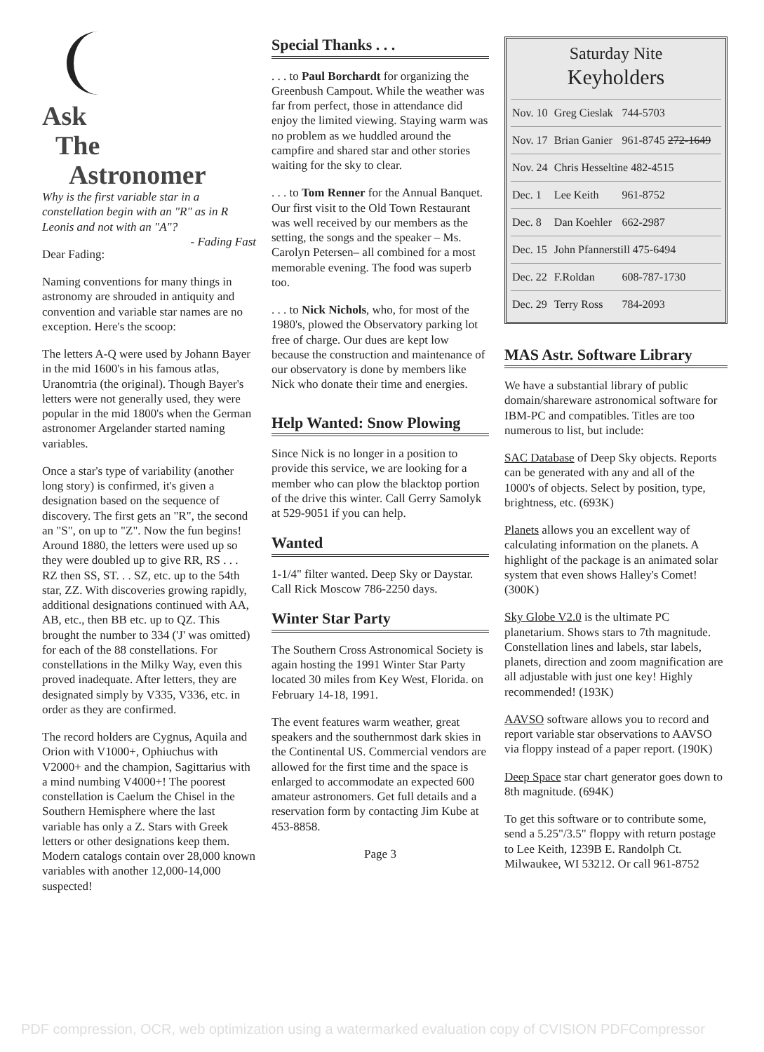Ask
The
Astronomer
Why is the first variable star in a constellation begin with an "R" as in R Leonis and not with an "A"?
- Fading Fast
Dear Fading:
Naming conventions for many things in astronomy are shrouded in antiquity and convention and variable star names are no exception. Here's the scoop:
The letters A-Q were used by Johann Bayer in the mid 1600's in his famous atlas, Uranomtria (the original). Though Bayer's letters were not generally used, they were popular in the mid 1800's when the German astronomer Argelander started naming variables.
Once a star's type of variability (another long story) is confirmed, it's given a designation based on the sequence of discovery. The first gets an "R", the second an "S", on up to "Z". Now the fun begins! Around 1880, the letters were used up so they were doubled up to give RR, RS . . . RZ then SS, ST. . . SZ, etc. up to the 54th star, ZZ. With discoveries growing rapidly, additional designations continued with AA, AB, etc., then BB etc. up to QZ. This brought the number to 334 ('J' was omitted) for each of the 88 constellations. For constellations in the Milky Way, even this proved inadequate. After letters, they are designated simply by V335, V336, etc. in order as they are confirmed.
The record holders are Cygnus, Aquila and Orion with V1000+, Ophiuchus with V2000+ and the champion, Sagittarius with a mind numbing V4000+! The poorest constellation is Caelum the Chisel in the Southern Hemisphere where the last variable has only a Z. Stars with Greek letters or other designations keep them. Modern catalogs contain over 28,000 known variables with another 12,000-14,000 suspected!
Special Thanks . . .
. . . to Paul Borchardt for organizing the Greenbush Campout. While the weather was far from perfect, those in attendance did enjoy the limited viewing. Staying warm was no problem as we huddled around the campfire and shared star and other stories waiting for the sky to clear.
. . . to Tom Renner for the Annual Banquet. Our first visit to the Old Town Restaurant was well received by our members as the setting, the songs and the speaker – Ms. Carolyn Petersen– all combined for a most memorable evening. The food was superb too.
. . . to Nick Nichols, who, for most of the 1980's, plowed the Observatory parking lot free of charge. Our dues are kept low because the construction and maintenance of our observatory is done by members like Nick who donate their time and energies.
Help Wanted: Snow Plowing
Since Nick is no longer in a position to provide this service, we are looking for a member who can plow the blacktop portion of the drive this winter. Call Gerry Samolyk at 529-9051 if you can help.
Wanted
1-1/4" filter wanted. Deep Sky or Daystar. Call Rick Moscow 786-2250 days.
Winter Star Party
The Southern Cross Astronomical Society is again hosting the 1991 Winter Star Party located 30 miles from Key West, Florida. on February 14-18, 1991.
The event features warm weather, great speakers and the southernmost dark skies in the Continental US. Commercial vendors are allowed for the first time and the space is enlarged to accommodate an expected 600 amateur astronomers. Get full details and a reservation form by contacting Jim Kube at 453-8858.
Page 3
Saturday Nite
Keyholders
| Nov. 10 | Greg Cieslak | 744-5703 |
| Nov. 17 | Brian Ganier | 961-8745 272-1649 |
| Nov. 24 | Chris Hesseltine 482-4515 | |
| Dec. 1 | Lee Keith | 961-8752 |
| Dec. 8 | Dan Koehler | 662-2987 |
| Dec. 15 | John Pfannerstill 475-6494 | |
| Dec. 22 | F.Roldan | 608-787-1730 |
| Dec. 29 | Terry Ross | 784-2093 |
MAS Astr. Software Library
We have a substantial library of public domain/shareware astronomical software for IBM-PC and compatibles. Titles are too numerous to list, but include:
SAC Database of Deep Sky objects. Reports can be generated with any and all of the 1000's of objects. Select by position, type, brightness, etc. (693K)
Planets allows you an excellent way of calculating information on the planets. A highlight of the package is an animated solar system that even shows Halley's Comet! (300K)
Sky Globe V2.0 is the ultimate PC planetarium. Shows stars to 7th magnitude. Constellation lines and labels, star labels, planets, direction and zoom magnification are all adjustable with just one key! Highly recommended! (193K)
AAVSO software allows you to record and report variable star observations to AAVSO via floppy instead of a paper report. (190K)
Deep Space star chart generator goes down to 8th magnitude. (694K)
To get this software or to contribute some, send a 5.25"/3.5" floppy with return postage to Lee Keith, 1239B E. Randolph Ct. Milwaukee, WI 53212. Or call 961-8752
PDF compression, OCR, web optimization using a watermarked evaluation copy of CVISION PDFCompressor